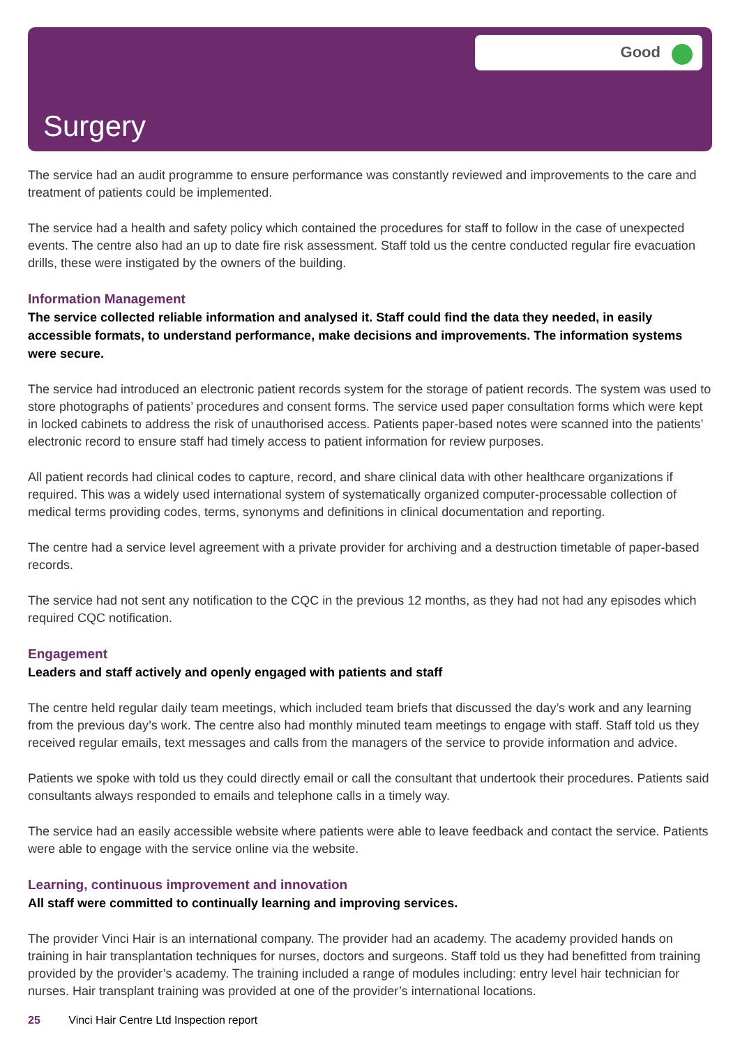Good
Surgery
The service had an audit programme to ensure performance was constantly reviewed and improvements to the care and treatment of patients could be implemented.
The service had a health and safety policy which contained the procedures for staff to follow in the case of unexpected events. The centre also had an up to date fire risk assessment. Staff told us the centre conducted regular fire evacuation drills, these were instigated by the owners of the building.
Information Management
The service collected reliable information and analysed it. Staff could find the data they needed, in easily accessible formats, to understand performance, make decisions and improvements. The information systems were secure.
The service had introduced an electronic patient records system for the storage of patient records. The system was used to store photographs of patients’ procedures and consent forms. The service used paper consultation forms which were kept in locked cabinets to address the risk of unauthorised access. Patients paper-based notes were scanned into the patients’ electronic record to ensure staff had timely access to patient information for review purposes.
All patient records had clinical codes to capture, record, and share clinical data with other healthcare organizations if required. This was a widely used international system of systematically organized computer-processable collection of medical terms providing codes, terms, synonyms and definitions in clinical documentation and reporting.
The centre had a service level agreement with a private provider for archiving and a destruction timetable of paper-based records.
The service had not sent any notification to the CQC in the previous 12 months, as they had not had any episodes which required CQC notification.
Engagement
Leaders and staff actively and openly engaged with patients and staff
The centre held regular daily team meetings, which included team briefs that discussed the day’s work and any learning from the previous day’s work. The centre also had monthly minuted team meetings to engage with staff. Staff told us they received regular emails, text messages and calls from the managers of the service to provide information and advice.
Patients we spoke with told us they could directly email or call the consultant that undertook their procedures. Patients said consultants always responded to emails and telephone calls in a timely way.
The service had an easily accessible website where patients were able to leave feedback and contact the service. Patients were able to engage with the service online via the website.
Learning, continuous improvement and innovation
All staff were committed to continually learning and improving services.
The provider Vinci Hair is an international company. The provider had an academy. The academy provided hands on training in hair transplantation techniques for nurses, doctors and surgeons. Staff told us they had benefitted from training provided by the provider’s academy. The training included a range of modules including: entry level hair technician for nurses. Hair transplant training was provided at one of the provider’s international locations.
25 Vinci Hair Centre Ltd Inspection report